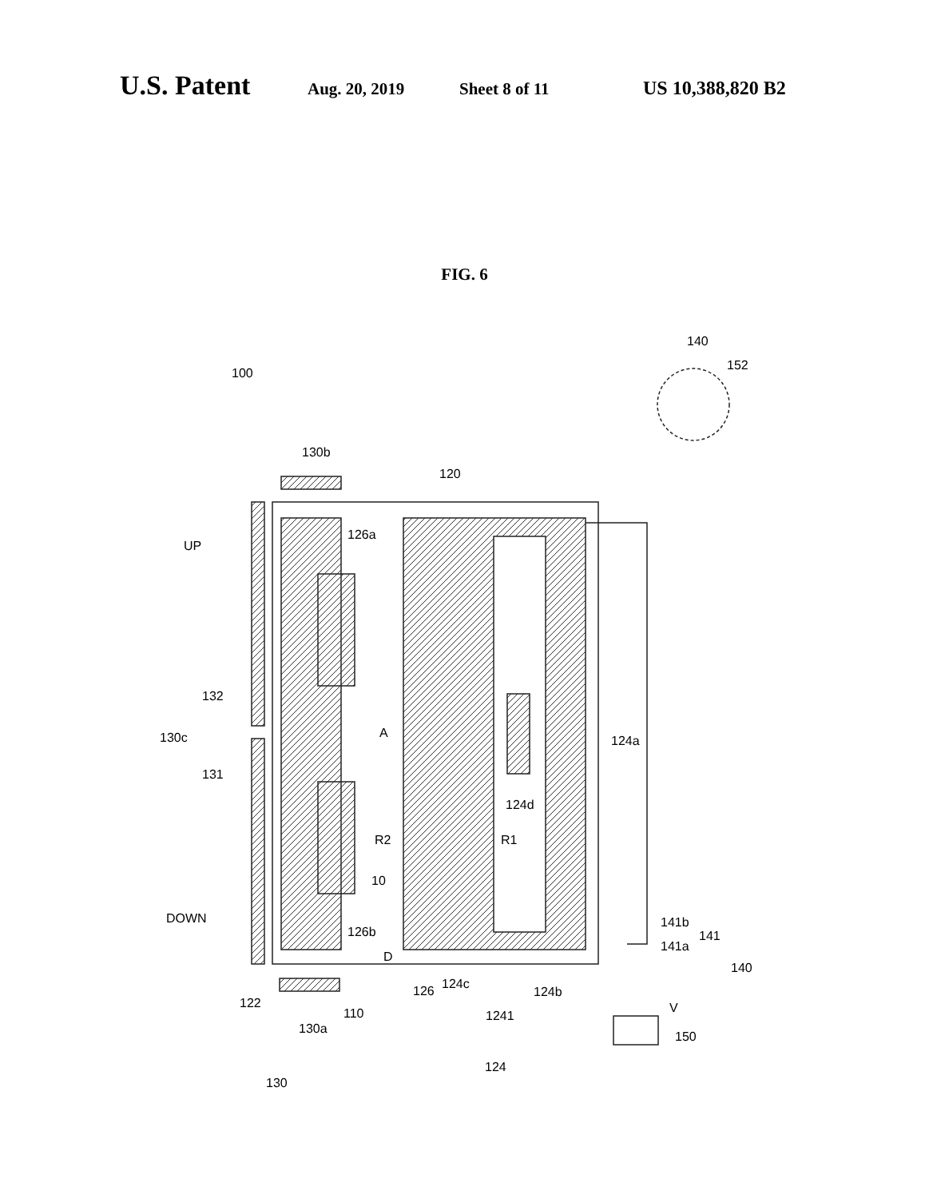U.S. Patent Aug. 20, 2019 Sheet 8 of 11 US 10,388,820 B2
FIG. 6
100
140
152
130b
120
UP
126a
132
130c
A
124a
131
124d
R2
R1
10
DOWN
141b
141
126b
141a
D
140
122
126
124c
124b
110
1241
V
130a
150
124
130